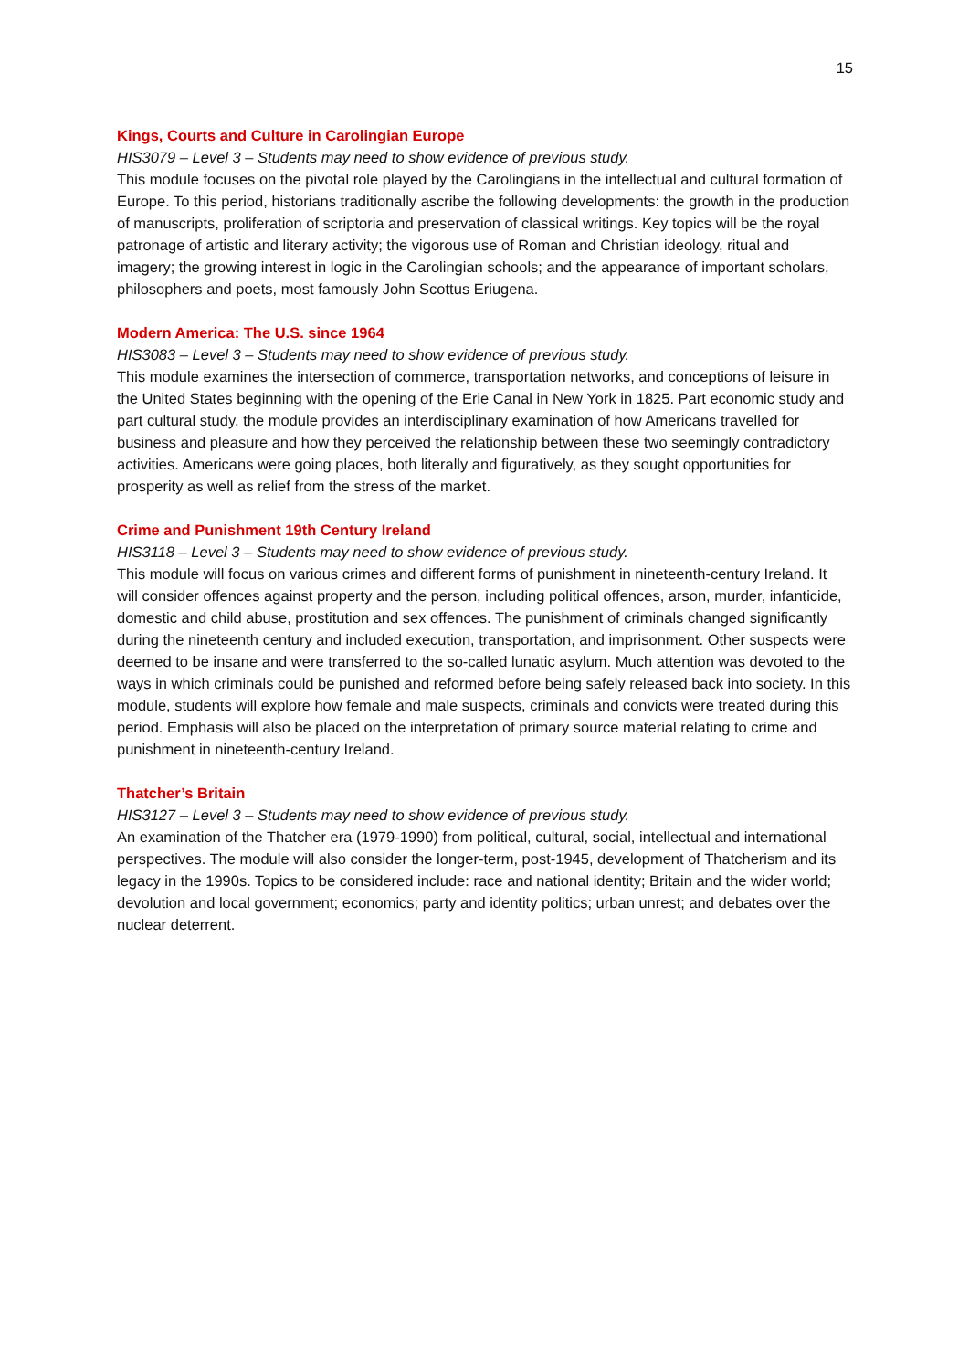15
Kings, Courts and Culture in Carolingian Europe
HIS3079 – Level 3 – Students may need to show evidence of previous study.
This module focuses on the pivotal role played by the Carolingians in the intellectual and cultural formation of Europe. To this period, historians traditionally ascribe the following developments: the growth in the production of manuscripts, proliferation of scriptoria and preservation of classical writings. Key topics will be the royal patronage of artistic and literary activity; the vigorous use of Roman and Christian ideology, ritual and imagery; the growing interest in logic in the Carolingian schools; and the appearance of important scholars, philosophers and poets, most famously John Scottus Eriugena.
Modern America: The U.S. since 1964
HIS3083 – Level 3 – Students may need to show evidence of previous study.
This module examines the intersection of commerce, transportation networks, and conceptions of leisure in the United States beginning with the opening of the Erie Canal in New York in 1825. Part economic study and part cultural study, the module provides an interdisciplinary examination of how Americans travelled for business and pleasure and how they perceived the relationship between these two seemingly contradictory activities. Americans were going places, both literally and figuratively, as they sought opportunities for prosperity as well as relief from the stress of the market.
Crime and Punishment 19th Century Ireland
HIS3118 – Level 3 – Students may need to show evidence of previous study.
This module will focus on various crimes and different forms of punishment in nineteenth-century Ireland. It will consider offences against property and the person, including political offences, arson, murder, infanticide, domestic and child abuse, prostitution and sex offences. The punishment of criminals changed significantly during the nineteenth century and included execution, transportation, and imprisonment. Other suspects were deemed to be insane and were transferred to the so-called lunatic asylum. Much attention was devoted to the ways in which criminals could be punished and reformed before being safely released back into society. In this module, students will explore how female and male suspects, criminals and convicts were treated during this period. Emphasis will also be placed on the interpretation of primary source material relating to crime and punishment in nineteenth-century Ireland.
Thatcher’s Britain
HIS3127 – Level 3 – Students may need to show evidence of previous study.
An examination of the Thatcher era (1979-1990) from political, cultural, social, intellectual and international perspectives. The module will also consider the longer-term, post-1945, development of Thatcherism and its legacy in the 1990s. Topics to be considered include: race and national identity; Britain and the wider world; devolution and local government; economics; party and identity politics; urban unrest; and debates over the nuclear deterrent.